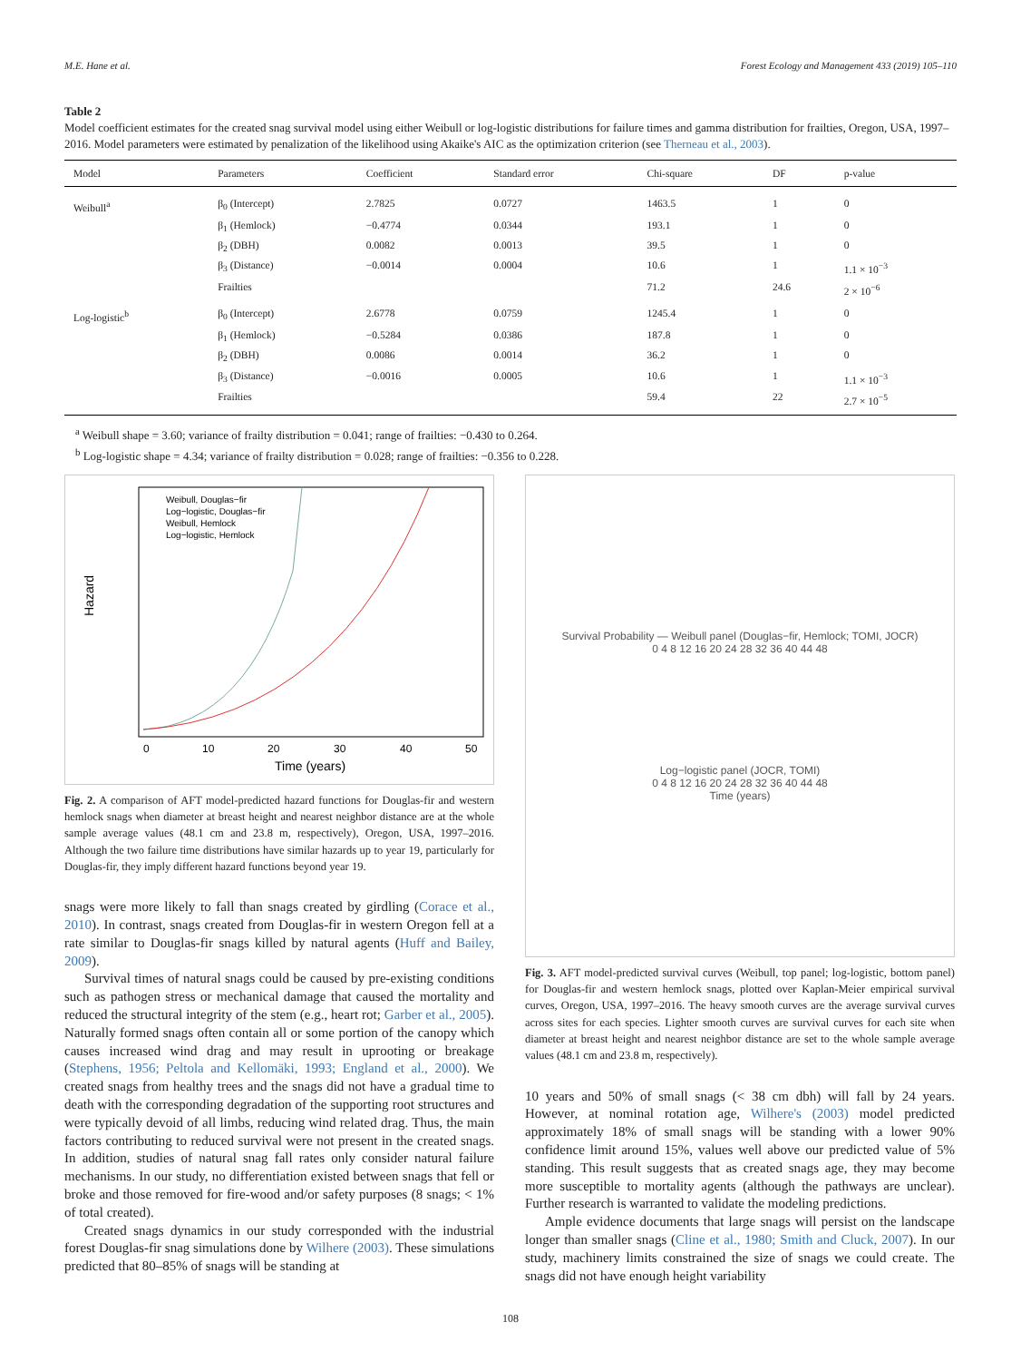M.E. Hane et al. Forest Ecology and Management 433 (2019) 105–110
Table 2
Model coefficient estimates for the created snag survival model using either Weibull or log-logistic distributions for failure times and gamma distribution for frailties, Oregon, USA, 1997–2016. Model parameters were estimated by penalization of the likelihood using Akaike's AIC as the optimization criterion (see Therneau et al., 2003).
| Model | Parameters | Coefficient | Standard error | Chi-square | DF | p-value |
| --- | --- | --- | --- | --- | --- | --- |
| Weibull<sup>a</sup> | β<sub>0</sub> (Intercept) | 2.7825 | 0.0727 | 1463.5 | 1 | 0 |
| | β<sub>1</sub> (Hemlock) | −0.4774 | 0.0344 | 193.1 | 1 | 0 |
| | β<sub>2</sub> (DBH) | 0.0082 | 0.0013 | 39.5 | 1 | 0 |
| | β<sub>3</sub> (Distance) | −0.0014 | 0.0004 | 10.6 | 1 | 1.1 × 10<sup>−3</sup> |
| | Frailties | | | 71.2 | 24.6 | 2 × 10<sup>−6</sup> |
| Log-logistic<sup>b</sup> | β<sub>0</sub> (Intercept) | 2.6778 | 0.0759 | 1245.4 | 1 | 0 |
| | β<sub>1</sub> (Hemlock) | −0.5284 | 0.0386 | 187.8 | 1 | 0 |
| | β<sub>2</sub> (DBH) | 0.0086 | 0.0014 | 36.2 | 1 | 0 |
| | β<sub>3</sub> (Distance) | −0.0016 | 0.0005 | 10.6 | 1 | 1.1 × 10<sup>−3</sup> |
| | Frailties | | | 59.4 | 22 | 2.7 × 10<sup>−5</sup> |
<sup>a</sup> Weibull shape = 3.60; variance of frailty distribution = 0.041; range of frailties: −0.430 to 0.264.
<sup>b</sup> Log-logistic shape = 4.34; variance of frailty distribution = 0.028; range of frailties: −0.356 to 0.228.
Hazard
Time (years)
0
10
20
30
40
50
Weibull, Douglas−fir
Log−logistic, Douglas−fir
Weibull, Hemlock
Log−logistic, Hemlock
Fig. 2. A comparison of AFT model-predicted hazard functions for Douglas-fir and western hemlock snags when diameter at breast height and nearest neighbor distance are at the whole sample average values (48.1 cm and 23.8 m, respectively), Oregon, USA, 1997–2016. Although the two failure time distributions have similar hazards up to year 19, particularly for Douglas-fir, they imply different hazard functions beyond year 19.
snags were more likely to fall than snags created by girdling (Corace et al., 2010). In contrast, snags created from Douglas-fir in western Oregon fell at a rate similar to Douglas-fir snags killed by natural agents (Huff and Bailey, 2009).
Survival times of natural snags could be caused by pre-existing conditions such as pathogen stress or mechanical damage that caused the mortality and reduced the structural integrity of the stem (e.g., heart rot; Garber et al., 2005). Naturally formed snags often contain all or some portion of the canopy which causes increased wind drag and may result in uprooting or breakage (Stephens, 1956; Peltola and Kellomäki, 1993; England et al., 2000). We created snags from healthy trees and the snags did not have a gradual time to death with the corresponding degradation of the supporting root structures and were typically devoid of all limbs, reducing wind related drag. Thus, the main factors contributing to reduced survival were not present in the created snags. In addition, studies of natural snag fall rates only consider natural failure mechanisms. In our study, no differentiation existed between snags that fell or broke and those removed for fire-wood and/or safety purposes (8 snags; < 1% of total created).
Created snags dynamics in our study corresponded with the industrial forest Douglas-fir snag simulations done by Wilhere (2003). These simulations predicted that 80–85% of snags will be standing at
Survival Probability — Weibull panel (Douglas−fir, Hemlock; TOMI, JOCR)
0 4 8 12 16 20 24 28 32 36 40 44 48
Log−logistic panel (JOCR, TOMI)
0 4 8 12 16 20 24 28 32 36 40 44 48
Time (years)
Fig. 3. AFT model-predicted survival curves (Weibull, top panel; log-logistic, bottom panel) for Douglas-fir and western hemlock snags, plotted over Kaplan-Meier empirical survival curves, Oregon, USA, 1997–2016. The heavy smooth curves are the average survival curves across sites for each species. Lighter smooth curves are survival curves for each site when diameter at breast height and nearest neighbor distance are set to the whole sample average values (48.1 cm and 23.8 m, respectively).
10 years and 50% of small snags (< 38 cm dbh) will fall by 24 years. However, at nominal rotation age, Wilhere's (2003) model predicted approximately 18% of small snags will be standing with a lower 90% confidence limit around 15%, values well above our predicted value of 5% standing. This result suggests that as created snags age, they may become more susceptible to mortality agents (although the pathways are unclear). Further research is warranted to validate the modeling predictions.
Ample evidence documents that large snags will persist on the landscape longer than smaller snags (Cline et al., 1980; Smith and Cluck, 2007). In our study, machinery limits constrained the size of snags we could create. The snags did not have enough height variability
108